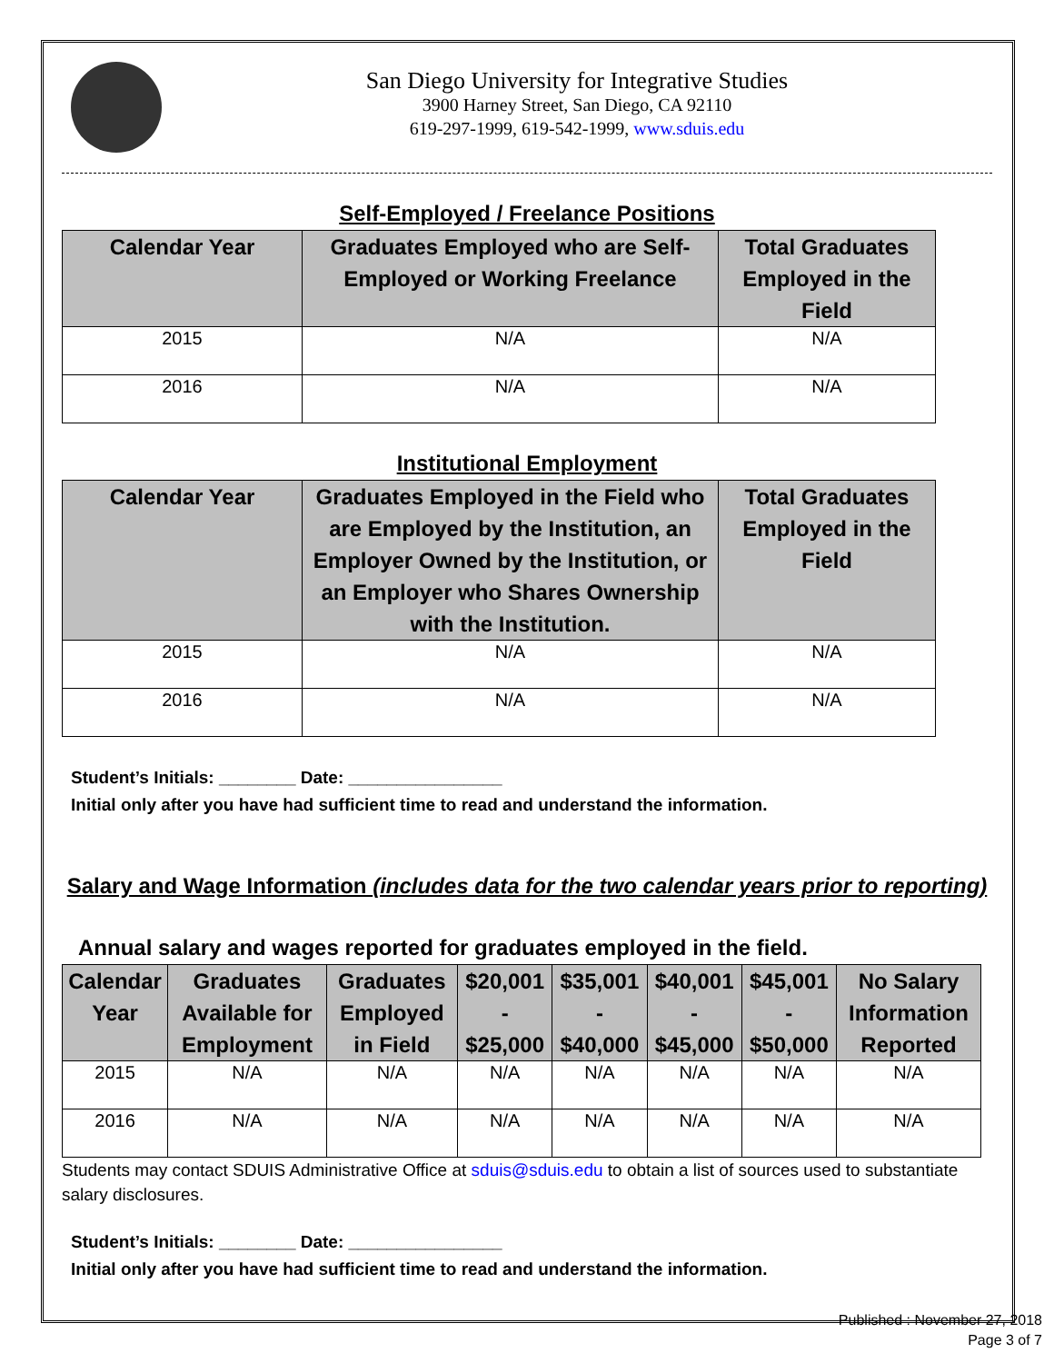San Diego University for Integrative Studies
3900 Harney Street, San Diego, CA 92110
619-297-1999, 619-542-1999, www.sduis.edu
Self-Employed / Freelance Positions
| Calendar Year | Graduates Employed who are Self-Employed or Working Freelance | Total Graduates Employed in the Field |
| --- | --- | --- |
| 2015 | N/A | N/A |
| 2016 | N/A | N/A |
Institutional Employment
| Calendar Year | Graduates Employed in the Field who are Employed by the Institution, an Employer Owned by the Institution, or an Employer who Shares Ownership with the Institution. | Total Graduates Employed in the Field |
| --- | --- | --- |
| 2015 | N/A | N/A |
| 2016 | N/A | N/A |
Student’s Initials: ________ Date: ________________
Initial only after you have had sufficient time to read and understand the information.
Salary and Wage Information (includes data for the two calendar years prior to reporting)
Annual salary and wages reported for graduates employed in the field.
| Calendar Year | Graduates Available for Employment | Graduates Employed in Field | $20,001 - $25,000 | $35,001 - $40,000 | $40,001 - $45,000 | $45,001 - $50,000 | No Salary Information Reported |
| --- | --- | --- | --- | --- | --- | --- | --- |
| 2015 | N/A | N/A | N/A | N/A | N/A | N/A | N/A |
| 2016 | N/A | N/A | N/A | N/A | N/A | N/A | N/A |
Students may contact SDUIS Administrative Office at sduis@sduis.edu to obtain a list of sources used to substantiate salary disclosures.
Student’s Initials: ________ Date: ________________
Initial only after you have had sufficient time to read and understand the information.
Published : November 27, 2018
Page 3 of 7